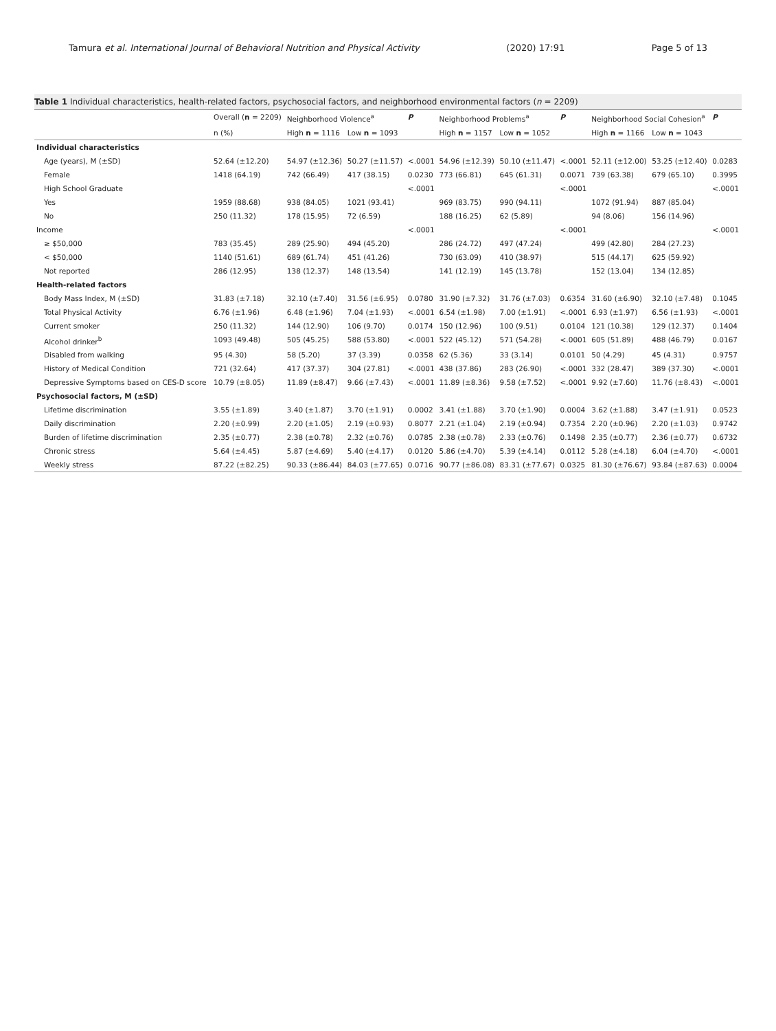Tamura et al. International Journal of Behavioral Nutrition and Physical Activity (2020) 17:91 Page 5 of 13
Table 1 Individual characteristics, health-related factors, psychosocial factors, and neighborhood environmental factors (n = 2209)
| | Overall ( n = 2209) | Neighborhood Violence<sup>a</sup> | | P | Neighborhood Problems<sup>a</sup> | | P | Neighborhood Social Cohesion<sup>a</sup> | | P |
| --- | --- | --- | --- | --- | --- | --- | --- | --- | --- | --- |
| | n (%) | High n = 1116 | Low n = 1093 | | High n = 1157 | Low n = 1052 | | High n = 1166 | Low n = 1043 | |
| Individual characteristics | | | | | | | | | | |
| Age (years), M (±SD) | 52.64 (±12.20) | 54.97 (±12.36) | 50.27 (±11.57) | <.0001 | 54.96 (±12.39) | 50.10 (±11.47) | <.0001 | 52.11 (±12.00) | 53.25 (±12.40) | 0.0283 |
| Female | 1418 (64.19) | 742 (66.49) | 417 (38.15) | 0.0230 | 773 (66.81) | 645 (61.31) | 0.0071 | 739 (63.38) | 679 (65.10) | 0.3995 |
| High School Graduate | | | | <.0001 | | | <.0001 | | | <.0001 |
| Yes | 1959 (88.68) | 938 (84.05) | 1021 (93.41) | | 969 (83.75) | 990 (94.11) | | 1072 (91.94) | 887 (85.04) | |
| No | 250 (11.32) | 178 (15.95) | 72 (6.59) | | 188 (16.25) | 62 (5.89) | | 94 (8.06) | 156 (14.96) | |
| Income | | | | <.0001 | | | <.0001 | | | <.0001 |
| ≥ $50,000 | 783 (35.45) | 289 (25.90) | 494 (45.20) | | 286 (24.72) | 497 (47.24) | | 499 (42.80) | 284 (27.23) | |
| < $50,000 | 1140 (51.61) | 689 (61.74) | 451 (41.26) | | 730 (63.09) | 410 (38.97) | | 515 (44.17) | 625 (59.92) | |
| Not reported | 286 (12.95) | 138 (12.37) | 148 (13.54) | | 141 (12.19) | 145 (13.78) | | 152 (13.04) | 134 (12.85) | |
| Health-related factors | | | | | | | | | | |
| Body Mass Index, M (±SD) | 31.83 (±7.18) | 32.10 (±7.40) | 31.56 (±6.95) | 0.0780 | 31.90 (±7.32) | 31.76 (±7.03) | 0.6354 | 31.60 (±6.90) | 32.10 (±7.48) | 0.1045 |
| Total Physical Activity | 6.76 (±1.96) | 6.48 (±1.96) | 7.04 (±1.93) | <.0001 | 6.54 (±1.98) | 7.00 (±1.91) | <.0001 | 6.93 (±1.97) | 6.56 (±1.93) | <.0001 |
| Current smoker | 250 (11.32) | 144 (12.90) | 106 (9.70) | 0.0174 | 150 (12.96) | 100 (9.51) | 0.0104 | 121 (10.38) | 129 (12.37) | 0.1404 |
| Alcohol drinker<sup>b</sup> | 1093 (49.48) | 505 (45.25) | 588 (53.80) | <.0001 | 522 (45.12) | 571 (54.28) | <.0001 | 605 (51.89) | 488 (46.79) | 0.0167 |
| Disabled from walking | 95 (4.30) | 58 (5.20) | 37 (3.39) | 0.0358 | 62 (5.36) | 33 (3.14) | 0.0101 | 50 (4.29) | 45 (4.31) | 0.9757 |
| History of Medical Condition | 721 (32.64) | 417 (37.37) | 304 (27.81) | <.0001 | 438 (37.86) | 283 (26.90) | <.0001 | 332 (28.47) | 389 (37.30) | <.0001 |
| Depressive Symptoms based on CES-D score | 10.79 (±8.05) | 11.89 (±8.47) | 9.66 (±7.43) | <.0001 | 11.89 (±8.36) | 9.58 (±7.52) | <.0001 | 9.92 (±7.60) | 11.76 (±8.43) | <.0001 |
| Psychosocial factors, M (±SD) | | | | | | | | | | |
| Lifetime discrimination | 3.55 (±1.89) | 3.40 (±1.87) | 3.70 (±1.91) | 0.0002 | 3.41 (±1.88) | 3.70 (±1.90) | 0.0004 | 3.62 (±1.88) | 3.47 (±1.91) | 0.0523 |
| Daily discrimination | 2.20 (±0.99) | 2.20 (±1.05) | 2.19 (±0.93) | 0.8077 | 2.21 (±1.04) | 2.19 (±0.94) | 0.7354 | 2.20 (±0.96) | 2.20 (±1.03) | 0.9742 |
| Burden of lifetime discrimination | 2.35 (±0.77) | 2.38 (±0.78) | 2.32 (±0.76) | 0.0785 | 2.38 (±0.78) | 2.33 (±0.76) | 0.1498 | 2.35 (±0.77) | 2.36 (±0.77) | 0.6732 |
| Chronic stress | 5.64 (±4.45) | 5.87 (±4.69) | 5.40 (±4.17) | 0.0120 | 5.86 (±4.70) | 5.39 (±4.14) | 0.0112 | 5.28 (±4.18) | 6.04 (±4.70) | <.0001 |
| Weekly stress | 87.22 (±82.25) | 90.33 (±86.44) | 84.03 (±77.65) | 0.0716 | 90.77 (±86.08) | 83.31 (±77.67) | 0.0325 | 81.30 (±76.67) | 93.84 (±87.63) | 0.0004 |